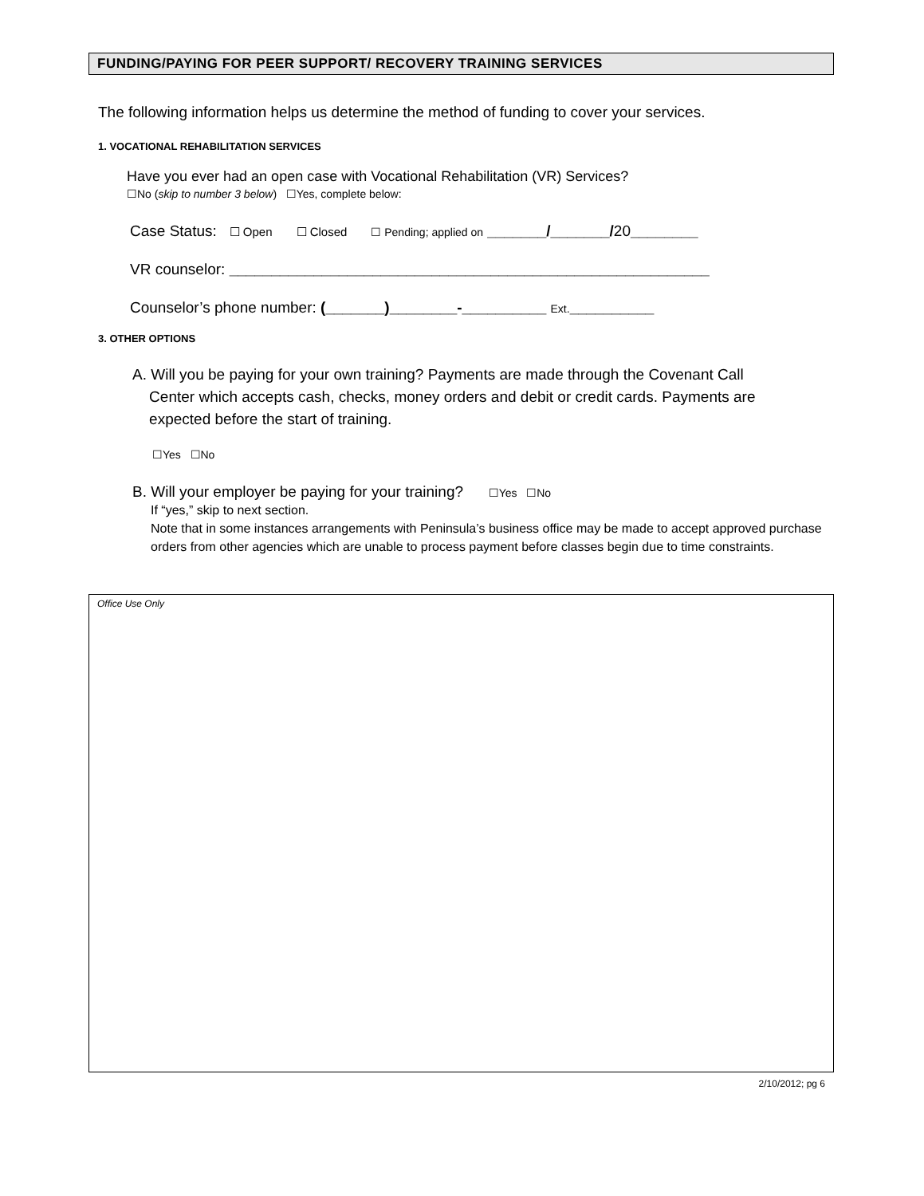FUNDING/PAYING FOR PEER SUPPORT/ RECOVERY TRAINING SERVICES
The following information helps us determine the method of funding to cover your services.
1. VOCATIONAL REHABILITATION SERVICES
Have you ever had an open case with Vocational Rehabilitation (VR) Services?
☐No (skip to number 3 below) ☐Yes, complete below:
Case Status: ☐ Open ☐ Closed ☐ Pending; applied on _______/_______/20________
VR counselor: _________________________________________________________
Counselor’s phone number: (_______)________-__________ Ext.__________
3. OTHER OPTIONS
A. Will you be paying for your own training? Payments are made through the Covenant Call
Center which accepts cash, checks, money orders and debit or credit cards. Payments are
expected before the start of training.
☐Yes ☐No
B. Will your employer be paying for your training? ☐Yes ☐No
If “yes,” skip to next section.
Note that in some instances arrangements with Peninsula’s business office may be made to accept approved purchase orders from other agencies which are unable to process payment before classes begin due to time constraints.
Office Use Only
2/10/2012; pg 6